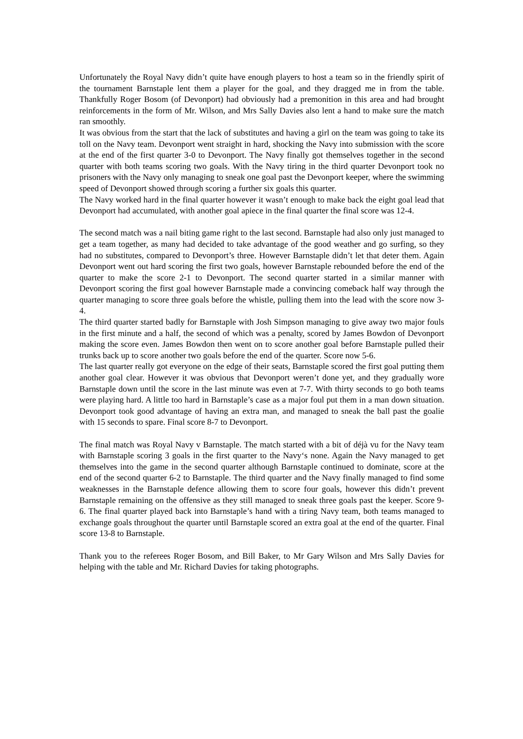Unfortunately the Royal Navy didn’t quite have enough players to host a team so in the friendly spirit of the tournament Barnstaple lent them a player for the goal, and they dragged me in from the table. Thankfully Roger Bosom (of Devonport) had obviously had a premonition in this area and had brought reinforcements in the form of Mr. Wilson, and Mrs Sally Davies also lent a hand to make sure the match ran smoothly.
It was obvious from the start that the lack of substitutes and having a girl on the team was going to take its toll on the Navy team. Devonport went straight in hard, shocking the Navy into submission with the score at the end of the first quarter 3-0 to Devonport. The Navy finally got themselves together in the second quarter with both teams scoring two goals. With the Navy tiring in the third quarter Devonport took no prisoners with the Navy only managing to sneak one goal past the Devonport keeper, where the swimming speed of Devonport showed through scoring a further six goals this quarter.
The Navy worked hard in the final quarter however it wasn’t enough to make back the eight goal lead that Devonport had accumulated, with another goal apiece in the final quarter the final score was 12-4.
The second match was a nail biting game right to the last second. Barnstaple had also only just managed to get a team together, as many had decided to take advantage of the good weather and go surfing, so they had no substitutes, compared to Devonport’s three. However Barnstaple didn’t let that deter them. Again Devonport went out hard scoring the first two goals, however Barnstaple rebounded before the end of the quarter to make the score 2-1 to Devonport. The second quarter started in a similar manner with Devonport scoring the first goal however Barnstaple made a convincing comeback half way through the quarter managing to score three goals before the whistle, pulling them into the lead with the score now 3-4.
The third quarter started badly for Barnstaple with Josh Simpson managing to give away two major fouls in the first minute and a half, the second of which was a penalty, scored by James Bowdon of Devonport making the score even. James Bowdon then went on to score another goal before Barnstaple pulled their trunks back up to score another two goals before the end of the quarter. Score now 5-6.
The last quarter really got everyone on the edge of their seats, Barnstaple scored the first goal putting them another goal clear. However it was obvious that Devonport weren’t done yet, and they gradually wore Barnstaple down until the score in the last minute was even at 7-7. With thirty seconds to go both teams were playing hard. A little too hard in Barnstaple’s case as a major foul put them in a man down situation. Devonport took good advantage of having an extra man, and managed to sneak the ball past the goalie with 15 seconds to spare. Final score 8-7 to Devonport.
The final match was Royal Navy v Barnstaple. The match started with a bit of déjà vu for the Navy team with Barnstaple scoring 3 goals in the first quarter to the Navy‘s none. Again the Navy managed to get themselves into the game in the second quarter although Barnstaple continued to dominate, score at the end of the second quarter 6-2 to Barnstaple. The third quarter and the Navy finally managed to find some weaknesses in the Barnstaple defence allowing them to score four goals, however this didn’t prevent Barnstaple remaining on the offensive as they still managed to sneak three goals past the keeper. Score 9-6. The final quarter played back into Barnstaple’s hand with a tiring Navy team, both teams managed to exchange goals throughout the quarter until Barnstaple scored an extra goal at the end of the quarter. Final score 13-8 to Barnstaple.
Thank you to the referees Roger Bosom, and Bill Baker, to Mr Gary Wilson and Mrs Sally Davies for helping with the table and Mr. Richard Davies for taking photographs.